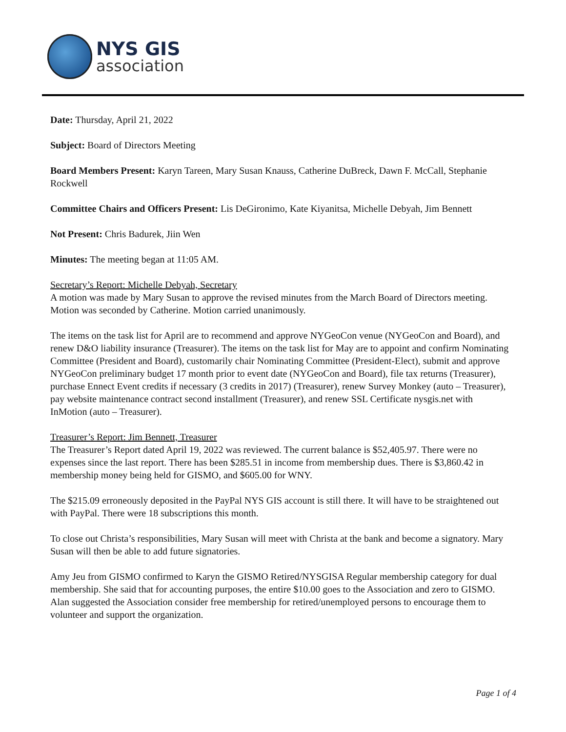NYS GIS
association
Date: Thursday, April 21, 2022
Subject: Board of Directors Meeting
Board Members Present: Karyn Tareen, Mary Susan Knauss, Catherine DuBreck, Dawn F. McCall, Stephanie Rockwell
Committee Chairs and Officers Present: Lis DeGironimo, Kate Kiyanitsa, Michelle Debyah, Jim Bennett
Not Present: Chris Badurek, Jiin Wen
Minutes: The meeting began at 11:05 AM.
Secretary’s Report: Michelle Debyah, Secretary
A motion was made by Mary Susan to approve the revised minutes from the March Board of Directors meeting. Motion was seconded by Catherine. Motion carried unanimously.
The items on the task list for April are to recommend and approve NYGeoCon venue (NYGeoCon and Board), and renew D&O liability insurance (Treasurer). The items on the task list for May are to appoint and confirm Nominating Committee (President and Board), customarily chair Nominating Committee (President-Elect), submit and approve NYGeoCon preliminary budget 17 month prior to event date (NYGeoCon and Board), file tax returns (Treasurer), purchase Ennect Event credits if necessary (3 credits in 2017) (Treasurer), renew Survey Monkey (auto – Treasurer), pay website maintenance contract second installment (Treasurer), and renew SSL Certificate nysgis.net with InMotion (auto – Treasurer).
Treasurer’s Report: Jim Bennett, Treasurer
The Treasurer’s Report dated April 19, 2022 was reviewed. The current balance is $52,405.97. There were no expenses since the last report. There has been $285.51 in income from membership dues. There is $3,860.42 in membership money being held for GISMO, and $605.00 for WNY.
The $215.09 erroneously deposited in the PayPal NYS GIS account is still there. It will have to be straightened out with PayPal. There were 18 subscriptions this month.
To close out Christa’s responsibilities, Mary Susan will meet with Christa at the bank and become a signatory. Mary Susan will then be able to add future signatories.
Amy Jeu from GISMO confirmed to Karyn the GISMO Retired/NYSGISA Regular membership category for dual membership. She said that for accounting purposes, the entire $10.00 goes to the Association and zero to GISMO. Alan suggested the Association consider free membership for retired/unemployed persons to encourage them to volunteer and support the organization.
Page 1 of 4